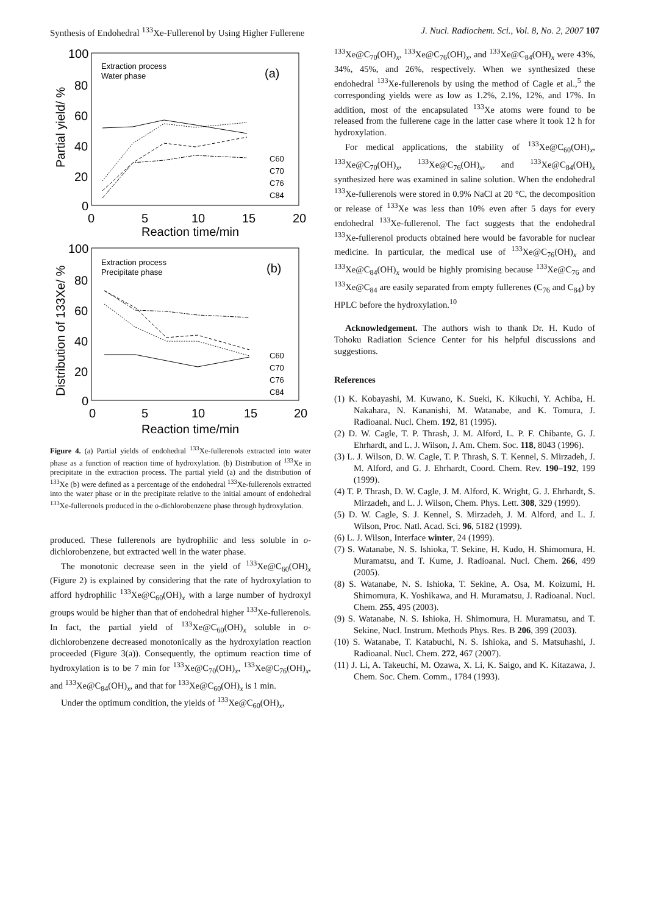Synthesis of Endohedral <sup>133</sup>Xe-Fullerenol by Using Higher Fullerene J. Nucl. Radiochem. Sci., Vol. 8, No. 2, 2007 107
100
80
60
40
20
0
0
5
10
15
20
Reaction time/min
100
80
60
40
20
0
0
5
10
15
20
Reaction time/min
(a)
(b)
Extraction process
Water phase
Extraction process
Precipitate phase
C60
C70
C76
C84
C60
C70
C76
C84
Partial yield/ %
Distribution of 133Xe/ %
Figure 4. (a) Partial yields of endohedral <sup>133</sup>Xe-fullerenols extracted into water phase as a function of reaction time of hydroxylation. (b) Distribution of <sup>133</sup>Xe in precipitate in the extraction process. The partial yield (a) and the distribution of <sup>133</sup>Xe (b) were defined as a percentage of the endohedral <sup>133</sup>Xe-fullerenols extracted into the water phase or in the precipitate relative to the initial amount of endohedral <sup>133</sup>Xe-fullerenols produced in the o-dichlorobenzene phase through hydroxylation.
produced. These fullerenols are hydrophilic and less soluble in o-dichlorobenzene, but extracted well in the water phase.
The monotonic decrease seen in the yield of <sup>133</sup>Xe@C<sub>60</sub>(OH)<sub>x</sub> (Figure 2) is explained by considering that the rate of hydroxylation to afford hydrophilic <sup>133</sup>Xe@C<sub>60</sub>(OH)<sub>x</sub> with a large number of hydroxyl groups would be higher than that of endohedral higher <sup>133</sup>Xe-fullerenols. In fact, the partial yield of <sup>133</sup>Xe@C<sub>60</sub>(OH)<sub>x</sub> soluble in o-dichlorobenzene decreased monotonically as the hydroxylation reaction proceeded (Figure 3(a)). Consequently, the optimum reaction time of hydroxylation is to be 7 min for <sup>133</sup>Xe@C<sub>70</sub>(OH)<sub>x</sub>, <sup>133</sup>Xe@C<sub>76</sub>(OH)<sub>x</sub>, and <sup>133</sup>Xe@C<sub>84</sub>(OH)<sub>x</sub>, and that for <sup>133</sup>Xe@C<sub>60</sub>(OH)<sub>x</sub> is 1 min.
Under the optimum condition, the yields of <sup>133</sup>Xe@C<sub>60</sub>(OH)<sub>x</sub>,
<sup>133</sup>Xe@C<sub>70</sub>(OH)<sub>x</sub>, <sup>133</sup>Xe@C<sub>76</sub>(OH)<sub>x</sub>, and <sup>133</sup>Xe@C<sub>84</sub>(OH)<sub>x</sub> were 43%, 34%, 45%, and 26%, respectively. When we synthesized these endohedral <sup>133</sup>Xe-fullerenols by using the method of Cagle et al.,<sup>5</sup> the corresponding yields were as low as 1.2%, 2.1%, 12%, and 17%. In addition, most of the encapsulated <sup>133</sup>Xe atoms were found to be released from the fullerene cage in the latter case where it took 12 h for hydroxylation.
For medical applications, the stability of <sup>133</sup>Xe@C<sub>60</sub>(OH)<sub>x</sub>, <sup>133</sup>Xe@C<sub>70</sub>(OH)<sub>x</sub>, <sup>133</sup>Xe@C<sub>76</sub>(OH)<sub>x</sub>, and <sup>133</sup>Xe@C<sub>84</sub>(OH)<sub>x</sub> synthesized here was examined in saline solution. When the endohedral <sup>133</sup>Xe-fullerenols were stored in 0.9% NaCl at 20 °C, the decomposition or release of <sup>133</sup>Xe was less than 10% even after 5 days for every endohedral <sup>133</sup>Xe-fullerenol. The fact suggests that the endohedral <sup>133</sup>Xe-fullerenol products obtained here would be favorable for nuclear medicine. In particular, the medical use of <sup>133</sup>Xe@C<sub>76</sub>(OH)<sub>x</sub> and <sup>133</sup>Xe@C<sub>84</sub>(OH)<sub>x</sub> would be highly promising because <sup>133</sup>Xe@C<sub>76</sub> and <sup>133</sup>Xe@C<sub>84</sub> are easily separated from empty fullerenes (C<sub>76</sub> and C<sub>84</sub>) by HPLC before the hydroxylation.<sup>10</sup>
Acknowledgement. The authors wish to thank Dr. H. Kudo of Tohoku Radiation Science Center for his helpful discussions and suggestions.
References
(1) K. Kobayashi, M. Kuwano, K. Sueki, K. Kikuchi, Y. Achiba, H. Nakahara, N. Kananishi, M. Watanabe, and K. Tomura, J. Radioanal. Nucl. Chem. 192, 81 (1995).
(2) D. W. Cagle, T. P. Thrash, J. M. Alford, L. P. F. Chibante, G. J. Ehrhardt, and L. J. Wilson, J. Am. Chem. Soc. 118, 8043 (1996).
(3) L. J. Wilson, D. W. Cagle, T. P. Thrash, S. T. Kennel, S. Mirzadeh, J. M. Alford, and G. J. Ehrhardt, Coord. Chem. Rev. 190–192, 199 (1999).
(4) T. P. Thrash, D. W. Cagle, J. M. Alford, K. Wright, G. J. Ehrhardt, S. Mirzadeh, and L. J. Wilson, Chem. Phys. Lett. 308, 329 (1999).
(5) D. W. Cagle, S. J. Kennel, S. Mirzadeh, J. M. Alford, and L. J. Wilson, Proc. Natl. Acad. Sci. 96, 5182 (1999).
(6) L. J. Wilson, Interface winter, 24 (1999).
(7) S. Watanabe, N. S. Ishioka, T. Sekine, H. Kudo, H. Shimomura, H. Muramatsu, and T. Kume, J. Radioanal. Nucl. Chem. 266, 499 (2005).
(8) S. Watanabe, N. S. Ishioka, T. Sekine, A. Osa, M. Koizumi, H. Shimomura, K. Yoshikawa, and H. Muramatsu, J. Radioanal. Nucl. Chem. 255, 495 (2003).
(9) S. Watanabe, N. S. Ishioka, H. Shimomura, H. Muramatsu, and T. Sekine, Nucl. Instrum. Methods Phys. Res. B 206, 399 (2003).
(10) S. Watanabe, T. Katabuchi, N. S. Ishioka, and S. Matsuhashi, J. Radioanal. Nucl. Chem. 272, 467 (2007).
(11) J. Li, A. Takeuchi, M. Ozawa, X. Li, K. Saigo, and K. Kitazawa, J. Chem. Soc. Chem. Comm., 1784 (1993).